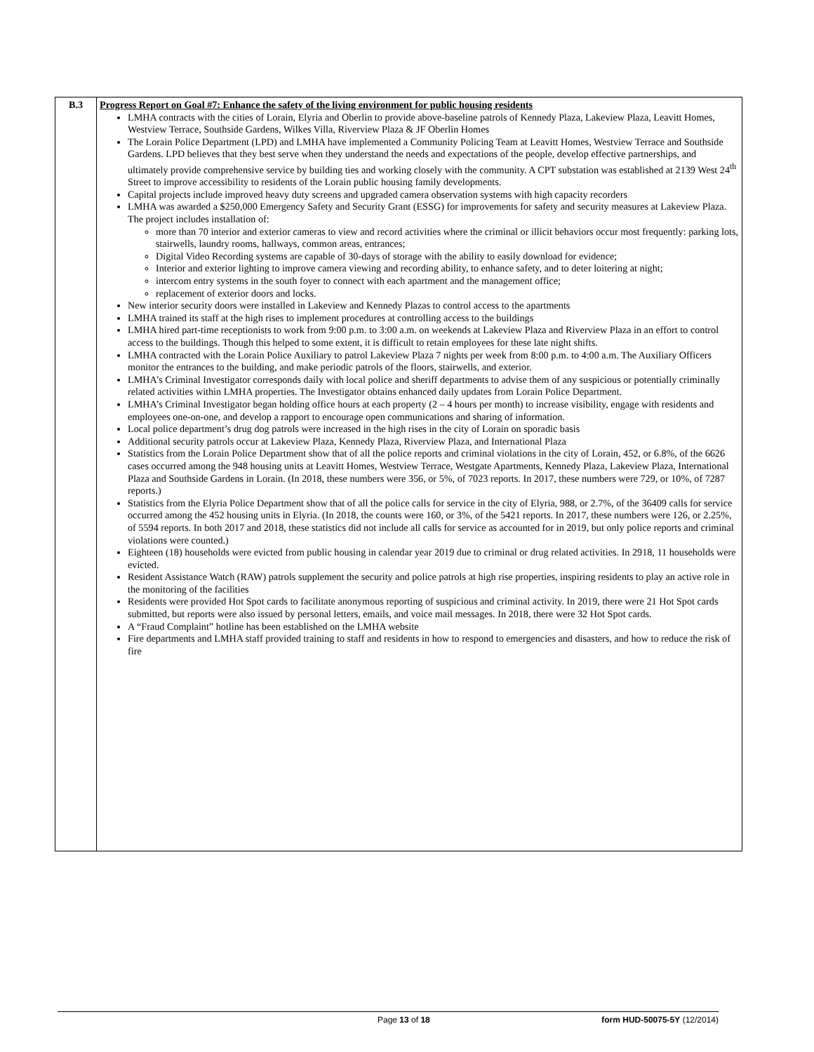| B.3 | Progress Report on Goal #7: Enhance the safety of the living environment for public housing residents LMHA contracts with the cities of Lorain, Elyria and Oberlin to provide above-baseline patrols of Kennedy Plaza, Lakeview Plaza, Leavitt Homes, Westview Terrace, Southside Gardens, Wilkes Villa, Riverview Plaza & JF Oberlin Homes The Lorain Police Department (LPD) and LMHA have implemented a Community Policing Team at Leavitt Homes, Westview Terrace and Southside Gardens. LPD believes that they best serve when they understand the needs and expectations of the people, develop effective partnerships, and ultimately provide comprehensive service by building ties and working closely with the community. A CPT substation was established at 2139 West 24<sup>th</sup> Street to improve accessibility to residents of the Lorain public housing family developments. Capital projects include improved heavy duty screens and upgraded camera observation systems with high capacity recorders LMHA was awarded a $250,000 Emergency Safety and Security Grant (ESSG) for improvements for safety and security measures at Lakeview Plaza. The project includes installation of: more than 70 interior and exterior cameras to view and record activities where the criminal or illicit behaviors occur most frequently: parking lots, stairwells, laundry rooms, hallways, common areas, entrances; Digital Video Recording systems are capable of 30-days of storage with the ability to easily download for evidence; Interior and exterior lighting to improve camera viewing and recording ability, to enhance safety, and to deter loitering at night; intercom entry systems in the south foyer to connect with each apartment and the management office; replacement of exterior doors and locks. New interior security doors were installed in Lakeview and Kennedy Plazas to control access to the apartments LMHA trained its staff at the high rises to implement procedures at controlling access to the buildings LMHA hired part-time receptionists to work from 9:00 p.m. to 3:00 a.m. on weekends at Lakeview Plaza and Riverview Plaza in an effort to control access to the buildings. Though this helped to some extent, it is difficult to retain employees for these late night shifts. LMHA contracted with the Lorain Police Auxiliary to patrol Lakeview Plaza 7 nights per week from 8:00 p.m. to 4:00 a.m. The Auxiliary Officers monitor the entrances to the building, and make periodic patrols of the floors, stairwells, and exterior. LMHA’s Criminal Investigator corresponds daily with local police and sheriff departments to advise them of any suspicious or potentially criminally related activities within LMHA properties. The Investigator obtains enhanced daily updates from Lorain Police Department. LMHA’s Criminal Investigator began holding office hours at each property (2 – 4 hours per month) to increase visibility, engage with residents and employees one-on-one, and develop a rapport to encourage open communications and sharing of information. Local police department’s drug dog patrols were increased in the high rises in the city of Lorain on sporadic basis Additional security patrols occur at Lakeview Plaza, Kennedy Plaza, Riverview Plaza, and International Plaza Statistics from the Lorain Police Department show that of all the police reports and criminal violations in the city of Lorain, 452, or 6.8%, of the 6626 cases occurred among the 948 housing units at Leavitt Homes, Westview Terrace, Westgate Apartments, Kennedy Plaza, Lakeview Plaza, International Plaza and Southside Gardens in Lorain. (In 2018, these numbers were 356, or 5%, of 7023 reports. In 2017, these numbers were 729, or 10%, of 7287 reports.) Statistics from the Elyria Police Department show that of all the police calls for service in the city of Elyria, 988, or 2.7%, of the 36409 calls for service occurred among the 452 housing units in Elyria. (In 2018, the counts were 160, or 3%, of the 5421 reports. In 2017, these numbers were 126, or 2.25%, of 5594 reports. In both 2017 and 2018, these statistics did not include all calls for service as accounted for in 2019, but only police reports and criminal violations were counted.) Eighteen (18) households were evicted from public housing in calendar year 2019 due to criminal or drug related activities. In 2918, 11 households were evicted. Resident Assistance Watch (RAW) patrols supplement the security and police patrols at high rise properties, inspiring residents to play an active role in the monitoring of the facilities Residents were provided Hot Spot cards to facilitate anonymous reporting of suspicious and criminal activity. In 2019, there were 21 Hot Spot cards submitted, but reports were also issued by personal letters, emails, and voice mail messages. In 2018, there were 32 Hot Spot cards. A “Fraud Complaint” hotline has been established on the LMHA website Fire departments and LMHA staff provided training to staff and residents in how to respond to emergencies and disasters, and how to reduce the risk of fire |
Page 13 of 18 form HUD-50075-5Y (12/2014)